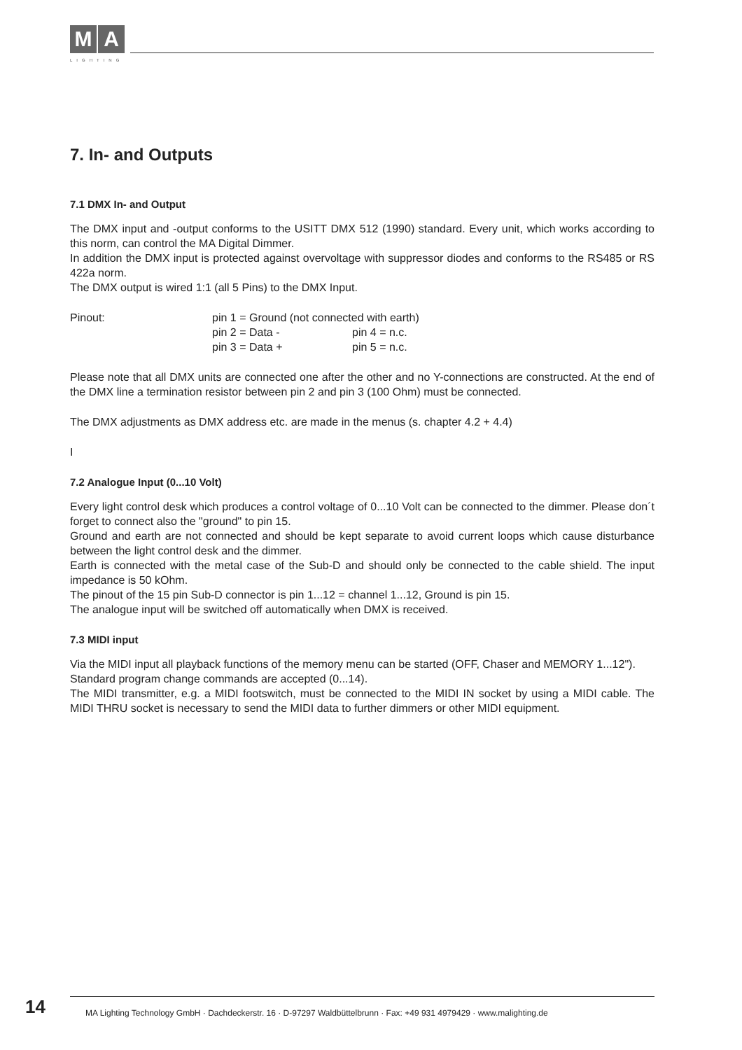M A
LIGHTING
7. In- and Outputs
7.1 DMX In- and Output
The DMX input and -output conforms to the USITT DMX 512 (1990) standard. Every unit, which works according to this norm, can control the MA Digital Dimmer.
In addition the DMX input is protected against overvoltage with suppressor diodes and conforms to the RS485 or RS 422a norm.
The DMX output is wired 1:1 (all 5 Pins) to the DMX Input.
| Pinout: | pin 1 = Ground (not connected with earth) | |
| | pin 2 = Data - | pin 4 = n.c. |
| | pin 3 = Data + | pin 5 = n.c. |
Please note that all DMX units are connected one after the other and no Y-connections are constructed. At the end of the DMX line a termination resistor between pin 2 and pin 3 (100 Ohm) must be connected.
The DMX adjustments as DMX address etc. are made in the menus (s. chapter 4.2 + 4.4)
I
7.2 Analogue Input (0...10 Volt)
Every light control desk which produces a control voltage of 0...10 Volt can be connected to the dimmer. Please don´t forget to connect also the "ground" to pin 15.
Ground and earth are not connected and should be kept separate to avoid current loops which cause disturbance between the light control desk and the dimmer.
Earth is connected with the metal case of the Sub-D and should only be connected to the cable shield. The input impedance is 50 kOhm.
The pinout of the 15 pin Sub-D connector is pin 1...12 = channel 1...12, Ground is pin 15.
The analogue input will be switched off automatically when DMX is received.
7.3 MIDI input
Via the MIDI input all playback functions of the memory menu can be started (OFF, Chaser and MEMORY 1...12").
Standard program change commands are accepted (0...14).
The MIDI transmitter, e.g. a MIDI footswitch, must be connected to the MIDI IN socket by using a MIDI cable. The MIDI THRU socket is necessary to send the MIDI data to further dimmers or other MIDI equipment.
14 MA Lighting Technology GmbH · Dachdeckerstr. 16 · D-97297 Waldbüttelbrunn · Fax: +49 931 4979429 · www.malighting.de